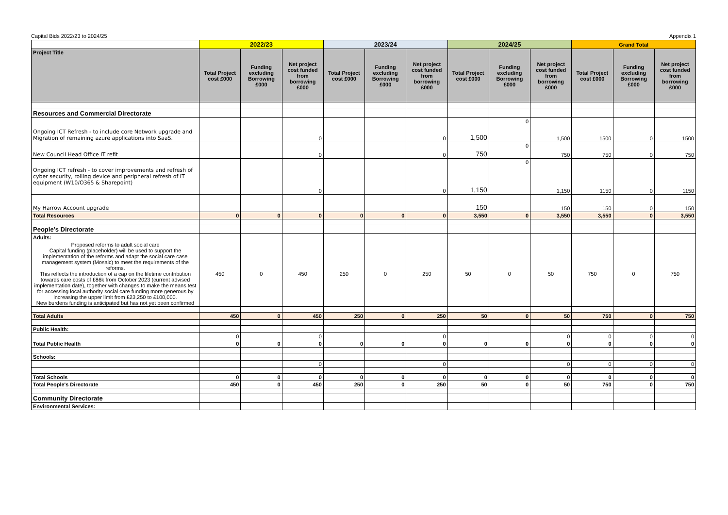Capital Bids 2022/23 to 2024/25 Appendix 1
| | 2022/23 | | | 2023/24 | | | 2024/25 | | | Grand Total | | |
| --- | --- | --- | --- | --- | --- | --- | --- | --- | --- | --- | --- | --- |
| Project Title | Total Project cost £000 | Funding excluding Borrowing £000 | Net project cost funded from borrowing £000 | Total Project cost £000 | Funding excluding Borrowing £000 | Net project cost funded from borrowing £000 | Total Project cost £000 | Funding excluding Borrowing £000 | Net project cost funded from borrowing £000 | Total Project cost £000 | Funding excluding Borrowing £000 | Net project cost funded from borrowing £000 |
| Resources and Commercial Directorate | | | | | | | | | | | | |
| Ongoing ICT Refresh - to include core Network upgrade and Migration of remaining azure applications into SaaS. | | | 0 | | | 0 | 1,500 | 0 | 1,500 | 1500 | 0 | 1500 |
| New Council Head Office IT refit | | | 0 | | | 0 | 750 | 0 | 750 | 750 | 0 | 750 |
| Ongoing ICT refresh - to cover improvements and refresh of cyber security, rolling device and peripheral refresh of IT equipment (W10/O365 & Sharepoint) | | | 0 | | | 0 | 1,150 | 0 | 1,150 | 1150 | 0 | 1150 |
| My Harrow Account upgrade | | | | | | | 150 | | 150 | 150 | 0 | 150 |
| Total Resources | 0 | 0 | 0 | 0 | 0 | 0 | 3,550 | 0 | 3,550 | 3,550 | 0 | 3,550 |
| People's Directorate | | | | | | | | | | | | |
| Adults: | | | | | | | | | | | | |
| Proposed reforms to adult social care Capital funding (placeholder) will be used to support the implementation of the reforms and adapt the social care case management system (Mosaic) to meet the requirements of the reforms. This reflects the introduction of a cap on the lifetime contribution towards care costs of £86k from October 2023 (current advised implementation date), together with changes to make the means test for accessing local authority social care funding more generous by increasing the upper limit from £23,250 to £100,000. New burdens funding is anticipated but has not yet been confirmed | 450 | 0 | 450 | 250 | 0 | 250 | 50 | 0 | 50 | 750 | 0 | 750 |
| Total Adults | 450 | 0 | 450 | 250 | 0 | 250 | 50 | 0 | 50 | 750 | 0 | 750 |
| Public Health: | | | | | | | | | | | | |
| | 0 | | 0 | | | 0 | | | 0 | 0 | 0 | 0 |
| Total Public Health | 0 | 0 | 0 | 0 | 0 | 0 | 0 | 0 | 0 | 0 | 0 | 0 |
| Schools: | | | | | | | | | | | | |
| | | | 0 | | | 0 | | | 0 | 0 | 0 | 0 |
| Total Schools | 0 | 0 | 0 | 0 | 0 | 0 | 0 | 0 | 0 | 0 | 0 | 0 |
| Total People's Directorate | 450 | 0 | 450 | 250 | 0 | 250 | 50 | 0 | 50 | 750 | 0 | 750 |
| Community Directorate | | | | | | | | | | | | |
| Environmental Services: | | | | | | | | | | | | |